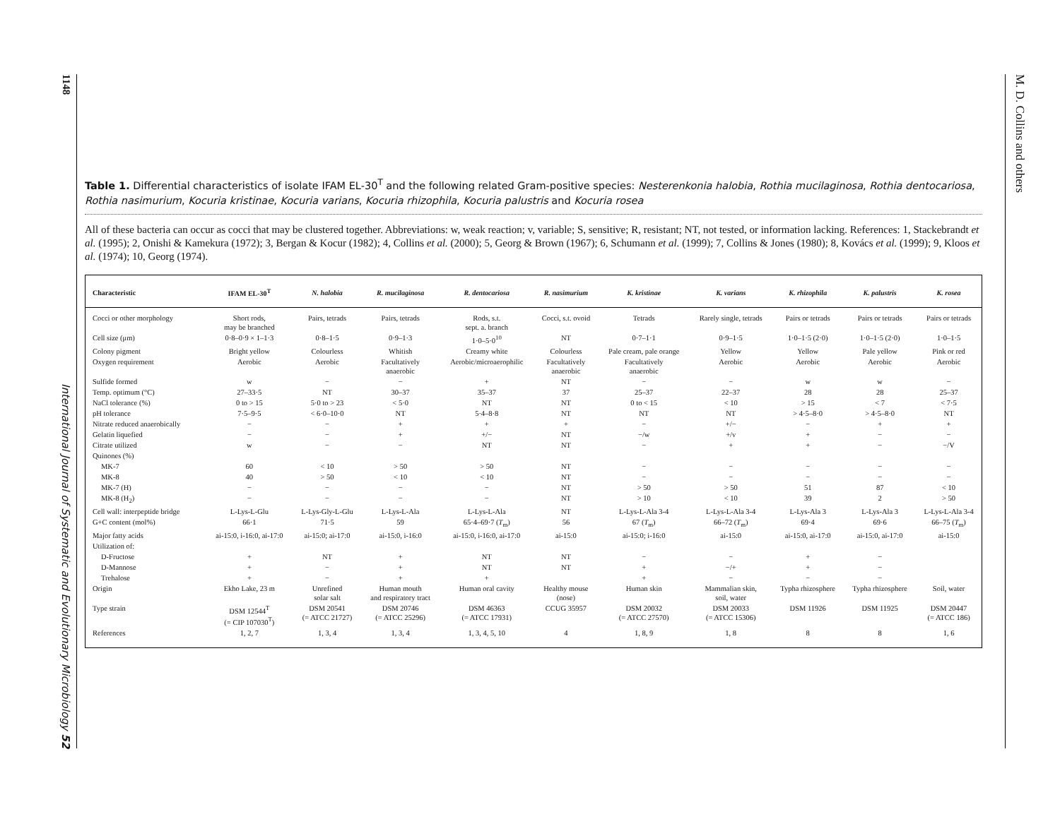1148
International Journal of Systematic and Evolutionary Microbiology 52
M. D. Collins and others
Table 1. Differential characteristics of isolate IFAM EL-30<sup>T</sup> and the following related Gram-positive species: Nesterenkonia halobia, Rothia mucilaginosa, Rothia dentocariosa, Rothia nasimurium, Kocuria kristinae, Kocuria varians, Kocuria rhizophila, Kocuria palustris and Kocuria rosea
All of these bacteria can occur as cocci that may be clustered together. Abbreviations: w, weak reaction; v, variable; S, sensitive; R, resistant; NT, not tested, or information lacking. References: 1, Stackebrandt et al. (1995); 2, Onishi & Kamekura (1972); 3, Bergan & Kocur (1982); 4, Collins et al. (2000); 5, Georg & Brown (1967); 6, Schumann et al. (1999); 7, Collins & Jones (1980); 8, Kovács et al. (1999); 9, Kloos et al. (1974); 10, Georg (1974).
| Characteristic | IFAM EL-30<sup>T</sup> | N. halobia | R. mucilaginosa | R. dentocariosa | R. nasimurium | K. kristinae | K. varians | K. rhizophila | K. palustris | K. rosea |
| --- | --- | --- | --- | --- | --- | --- | --- | --- | --- | --- |
| Cocci or other morphology | Short rods, may be branched | Pairs, tetrads | Pairs, tetrads | Rods, s.t. sept. a. branch | Cocci, s.t. ovoid | Tetrads | Rarely single, tetrads | Pairs or tetrads | Pairs or tetrads | Pairs or tetrads |
| Cell size (μm) | 0·8–0·9 × 1–1·3 | 0·8–1·5 | 0·9–1·3 | 1·0–5·0<sup>10</sup> | NT | 0·7–1·1 | 0·9–1·5 | 1·0–1·5 (2·0) | 1·0–1·5 (2·0) | 1·0–1·5 |
| Colony pigment | Bright yellow | Colourless | Whitish | Creamy white | Colourless | Pale cream, pale orange | Yellow | Yellow | Pale yellow | Pink or red |
| Oxygen requirement | Aerobic | Aerobic | Facultatively anaerobic | Aerobic/microaerophilic | Facultatively anaerobic | Facultatively anaerobic | Aerobic | Aerobic | Aerobic | Aerobic |
| Sulfide formed | w | − | − | + | NT | − | − | w | w | − |
| Temp. optimum (°C) | 27–33·5 | NT | 30–37 | 35–37 | 37 | 25–37 | 22–37 | 28 | 28 | 25–37 |
| NaCl tolerance (%) | 0 to > 15 | 5·0 to > 23 | < 5·0 | NT | NT | 0 to < 15 | < 10 | > 15 | < 7 | < 7·5 |
| pH tolerance | 7·5–9·5 | < 6·0–10·0 | NT | 5·4–8·8 | NT | NT | NT | > 4·5–8·0 | > 4·5–8·0 | NT |
| Nitrate reduced anaerobically | − | − | + | + | + | − | +/− | − | + | + |
| Gelatin liquefied | − | − | + | +/− | NT | −/w | +/v | + | − | − |
| Citrate utilized | w | − | − | NT | NT | − | + | + | − | −/V |
| Quinones (%) | | | | | | | | | | |
| MK-7 | 60 | < 10 | > 50 | > 50 | NT | − | − | − | − | − |
| MK-8 | 40 | > 50 | < 10 | < 10 | NT | − | − | − | − | − |
| MK-7 (H) | − | − | − | − | NT | > 50 | > 50 | 51 | 87 | < 10 |
| MK-8 (H<sub>2</sub>) | − | − | − | − | NT | > 10 | < 10 | 39 | 2 | > 50 |
| Cell wall: interpeptide bridge | L-Lys-L-Glu | L-Lys-Gly-L-Glu | L-Lys-L-Ala | L-Lys-L-Ala | NT | L-Lys-L-Ala 3-4 | L-Lys-L-Ala 3-4 | L-Lys-Ala 3 | L-Lys-Ala 3 | L-Lys-L-Ala 3-4 |
| G+C content (mol%) | 66·1 | 71·5 | 59 | 65·4–69·7 ( T<sub>m</sub>) | 56 | 67 ( T<sub>m</sub>) | 66–72 ( T<sub>m</sub>) | 69·4 | 69·6 | 66–75 ( T<sub>m</sub>) |
| Major fatty acids | ai-15:0, i-16:0, ai-17:0 | ai-15:0; ai-17:0 | ai-15:0, i-16:0 | ai-15:0, i-16:0, ai-17:0 | ai-15:0 | ai-15:0; i-16:0 | ai-15:0 | ai-15:0, ai-17:0 | ai-15:0, ai-17:0 | ai-15:0 |
| Utilization of: | | | | | | | | | | |
| D-Fructose | + | NT | + | NT | NT | − | − | + | − | |
| D-Mannose | + | − | + | NT | NT | + | −/+ | + | − | |
| Trehalose | + | − | + | + | | + | − | − | − | |
| Origin | Ekho Lake, 23 m | Unrefined solar salt | Human mouth and respiratory tract | Human oral cavity | Healthy mouse (nose) | Human skin | Mammalian skin, soil, water | Typha rhizosphere | Typha rhizosphere | Soil, water |
| Type strain | DSM 12544<sup>T</sup> (= CIP 107030<sup>T</sup>) | DSM 20541 (= ATCC 21727) | DSM 20746 (= ATCC 25296) | DSM 46363 (= ATCC 17931) | CCUG 35957 | DSM 20032 (= ATCC 27570) | DSM 20033 (= ATCC 15306) | DSM 11926 | DSM 11925 | DSM 20447 (= ATCC 186) |
| References | 1, 2, 7 | 1, 3, 4 | 1, 3, 4 | 1, 3, 4, 5, 10 | 4 | 1, 8, 9 | 1, 8 | 8 | 8 | 1, 6 |